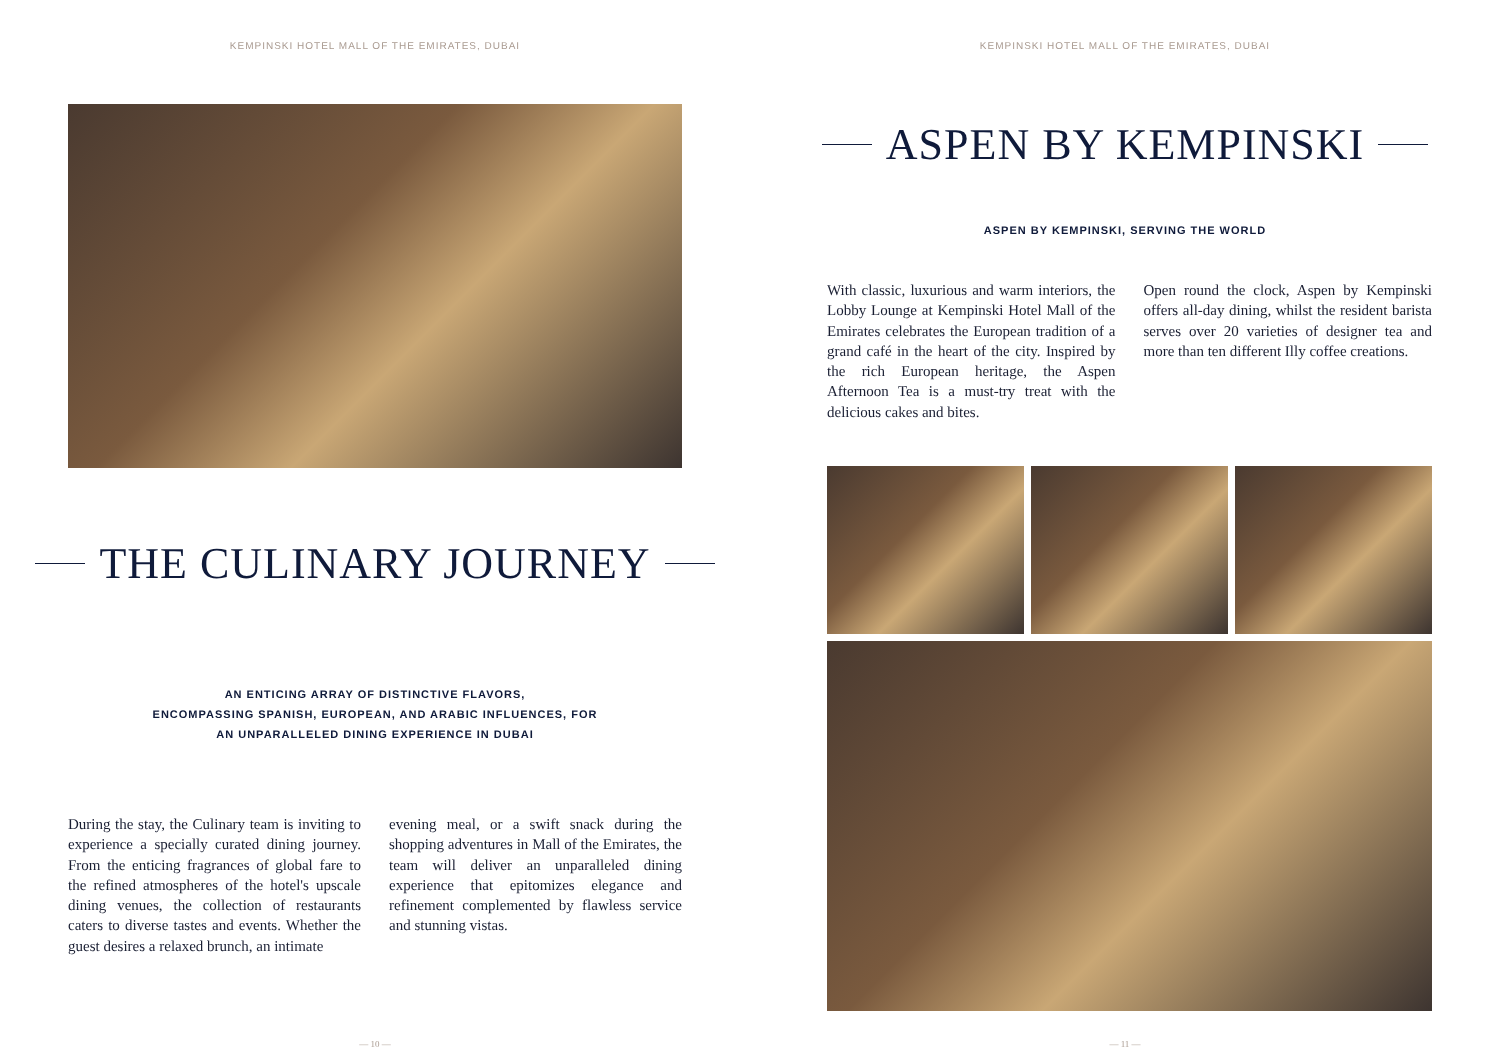KEMPINSKI HOTEL MALL OF THE EMIRATES, DUBAI
THE CULINARY JOURNEY
AN ENTICING ARRAY OF DISTINCTIVE FLAVORS,
ENCOMPASSING SPANISH, EUROPEAN, AND ARABIC INFLUENCES, FOR
AN UNPARALLELED DINING EXPERIENCE IN DUBAI
During the stay, the Culinary team is inviting to experience a specially curated dining journey. From the enticing fragrances of global fare to the refined atmospheres of the hotel's upscale dining venues, the collection of restaurants caters to diverse tastes and events. Whether the guest desires a relaxed brunch, an intimate
evening meal, or a swift snack during the shopping adventures in Mall of the Emirates, the team will deliver an unparalleled dining experience that epitomizes elegance and refinement complemented by flawless service and stunning vistas.
— 10 —
KEMPINSKI HOTEL MALL OF THE EMIRATES, DUBAI
ASPEN BY KEMPINSKI
ASPEN BY KEMPINSKI, SERVING THE WORLD
With classic, luxurious and warm interiors, the Lobby Lounge at Kempinski Hotel Mall of the Emirates celebrates the European tradition of a grand café in the heart of the city. Inspired by the rich European heritage, the Aspen Afternoon Tea is a must-try treat with the delicious cakes and bites.
Open round the clock, Aspen by Kempinski offers all-day dining, whilst the resident barista serves over 20 varieties of designer tea and more than ten different Illy coffee creations.
— 11 —